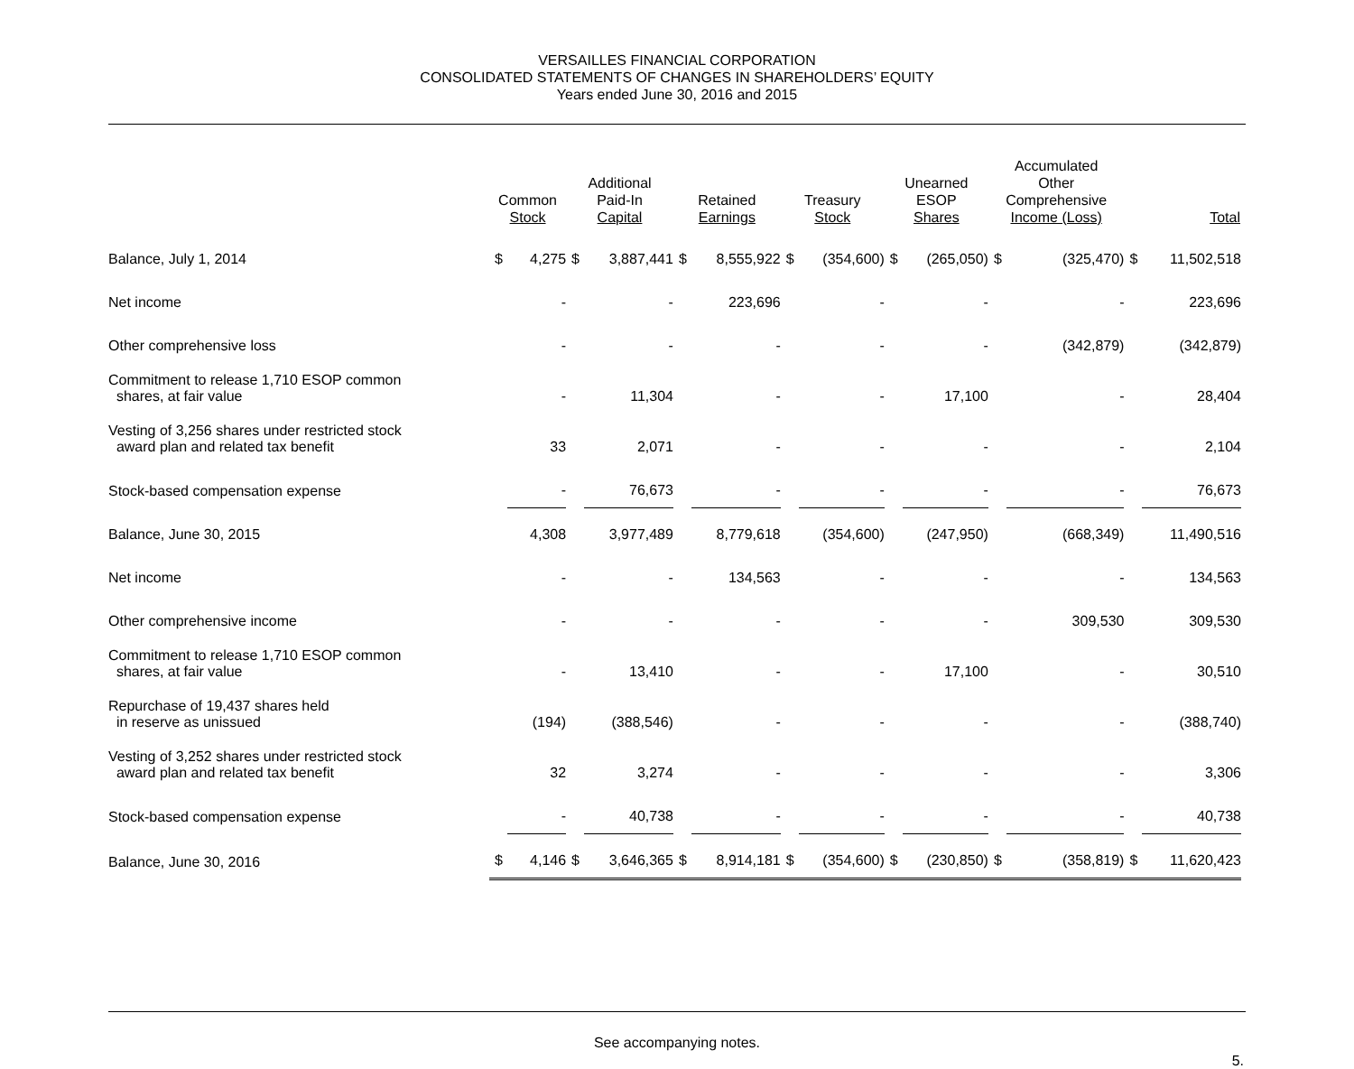VERSAILLES FINANCIAL CORPORATION
CONSOLIDATED STATEMENTS OF CHANGES IN SHAREHOLDERS’ EQUITY
Years ended June 30, 2016 and 2015
| | Common Stock | | Additional Paid-In Capital | | Retained Earnings | | Treasury Stock | | Unearned ESOP Shares | | Accumulated Other Comprehensive Income (Loss) | | Total | |
| --- | --- | --- | --- | --- | --- | --- | --- | --- | --- | --- | --- | --- | --- | --- |
| Balance, July 1, 2014 | $ | 4,275 | $ | 3,887,441 | $ | 8,555,922 | $ | (354,600) | $ | (265,050) | $ | (325,470) | $ | 11,502,518 |
| Net income | | - | | - | | 223,696 | | - | | - | | - | | 223,696 |
| Other comprehensive loss | | - | | - | | - | | - | | - | | (342,879) | | (342,879) |
| Commitment to release 1,710 ESOP common shares, at fair value | | - | | 11,304 | | - | | - | | 17,100 | | - | | 28,404 |
| Vesting of 3,256 shares under restricted stock award plan and related tax benefit | | 33 | | 2,071 | | - | | - | | - | | - | | 2,104 |
| Stock-based compensation expense | | - | | 76,673 | | - | | - | | - | | - | | 76,673 |
| Balance, June 30, 2015 | | 4,308 | | 3,977,489 | | 8,779,618 | | (354,600) | | (247,950) | | (668,349) | | 11,490,516 |
| Net income | | - | | - | | 134,563 | | - | | - | | - | | 134,563 |
| Other comprehensive income | | - | | - | | - | | - | | - | | 309,530 | | 309,530 |
| Commitment to release 1,710 ESOP common shares, at fair value | | - | | 13,410 | | - | | - | | 17,100 | | - | | 30,510 |
| Repurchase of 19,437 shares held in reserve as unissued | | (194) | | (388,546) | | - | | - | | - | | - | | (388,740) |
| Vesting of 3,252 shares under restricted stock award plan and related tax benefit | | 32 | | 3,274 | | - | | - | | - | | - | | 3,306 |
| Stock-based compensation expense | | - | | 40,738 | | - | | - | | - | | - | | 40,738 |
| Balance, June 30, 2016 | $ | 4,146 | $ | 3,646,365 | $ | 8,914,181 | $ | (354,600) | $ | (230,850) | $ | (358,819) | $ | 11,620,423 |
See accompanying notes.
5.